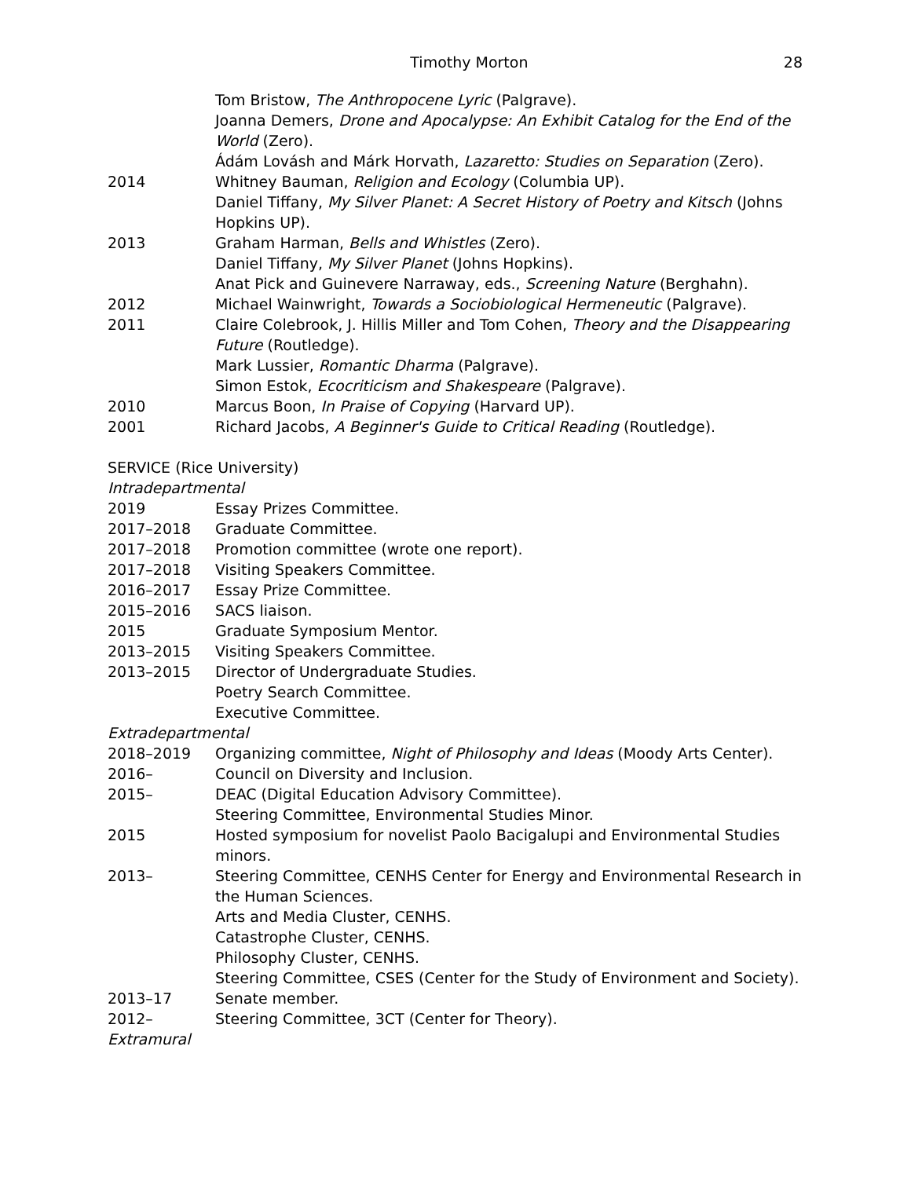Timothy Morton 28
Tom Bristow, The Anthropocene Lyric (Palgrave).
Joanna Demers, Drone and Apocalypse: An Exhibit Catalog for the End of the World (Zero).
Ádám Lovásh and Márk Horvath, Lazaretto: Studies on Separation (Zero).
2014 Whitney Bauman, Religion and Ecology (Columbia UP).
Daniel Tiffany, My Silver Planet: A Secret History of Poetry and Kitsch (Johns Hopkins UP).
2013 Graham Harman, Bells and Whistles (Zero).
Daniel Tiffany, My Silver Planet (Johns Hopkins).
Anat Pick and Guinevere Narraway, eds., Screening Nature (Berghahn).
2012 Michael Wainwright, Towards a Sociobiological Hermeneutic (Palgrave).
2011 Claire Colebrook, J. Hillis Miller and Tom Cohen, Theory and the Disappearing Future (Routledge).
Mark Lussier, Romantic Dharma (Palgrave).
Simon Estok, Ecocriticism and Shakespeare (Palgrave).
2010 Marcus Boon, In Praise of Copying (Harvard UP).
2001 Richard Jacobs, A Beginner's Guide to Critical Reading (Routledge).
SERVICE (Rice University)
Intradepartmental
2019 Essay Prizes Committee.
2017–2018 Graduate Committee.
2017–2018 Promotion committee (wrote one report).
2017–2018 Visiting Speakers Committee.
2016–2017 Essay Prize Committee.
2015–2016 SACS liaison.
2015 Graduate Symposium Mentor.
2013–2015 Visiting Speakers Committee.
2013–2015 Director of Undergraduate Studies.
Poetry Search Committee.
Executive Committee.
Extradepartmental
2018–2019 Organizing committee, Night of Philosophy and Ideas (Moody Arts Center).
2016– Council on Diversity and Inclusion.
2015– DEAC (Digital Education Advisory Committee).
Steering Committee, Environmental Studies Minor.
2015 Hosted symposium for novelist Paolo Bacigalupi and Environmental Studies minors.
2013– Steering Committee, CENHS Center for Energy and Environmental Research in the Human Sciences.
Arts and Media Cluster, CENHS.
Catastrophe Cluster, CENHS.
Philosophy Cluster, CENHS.
Steering Committee, CSES (Center for the Study of Environment and Society).
2013–17 Senate member.
2012– Steering Committee, 3CT (Center for Theory).
Extramural